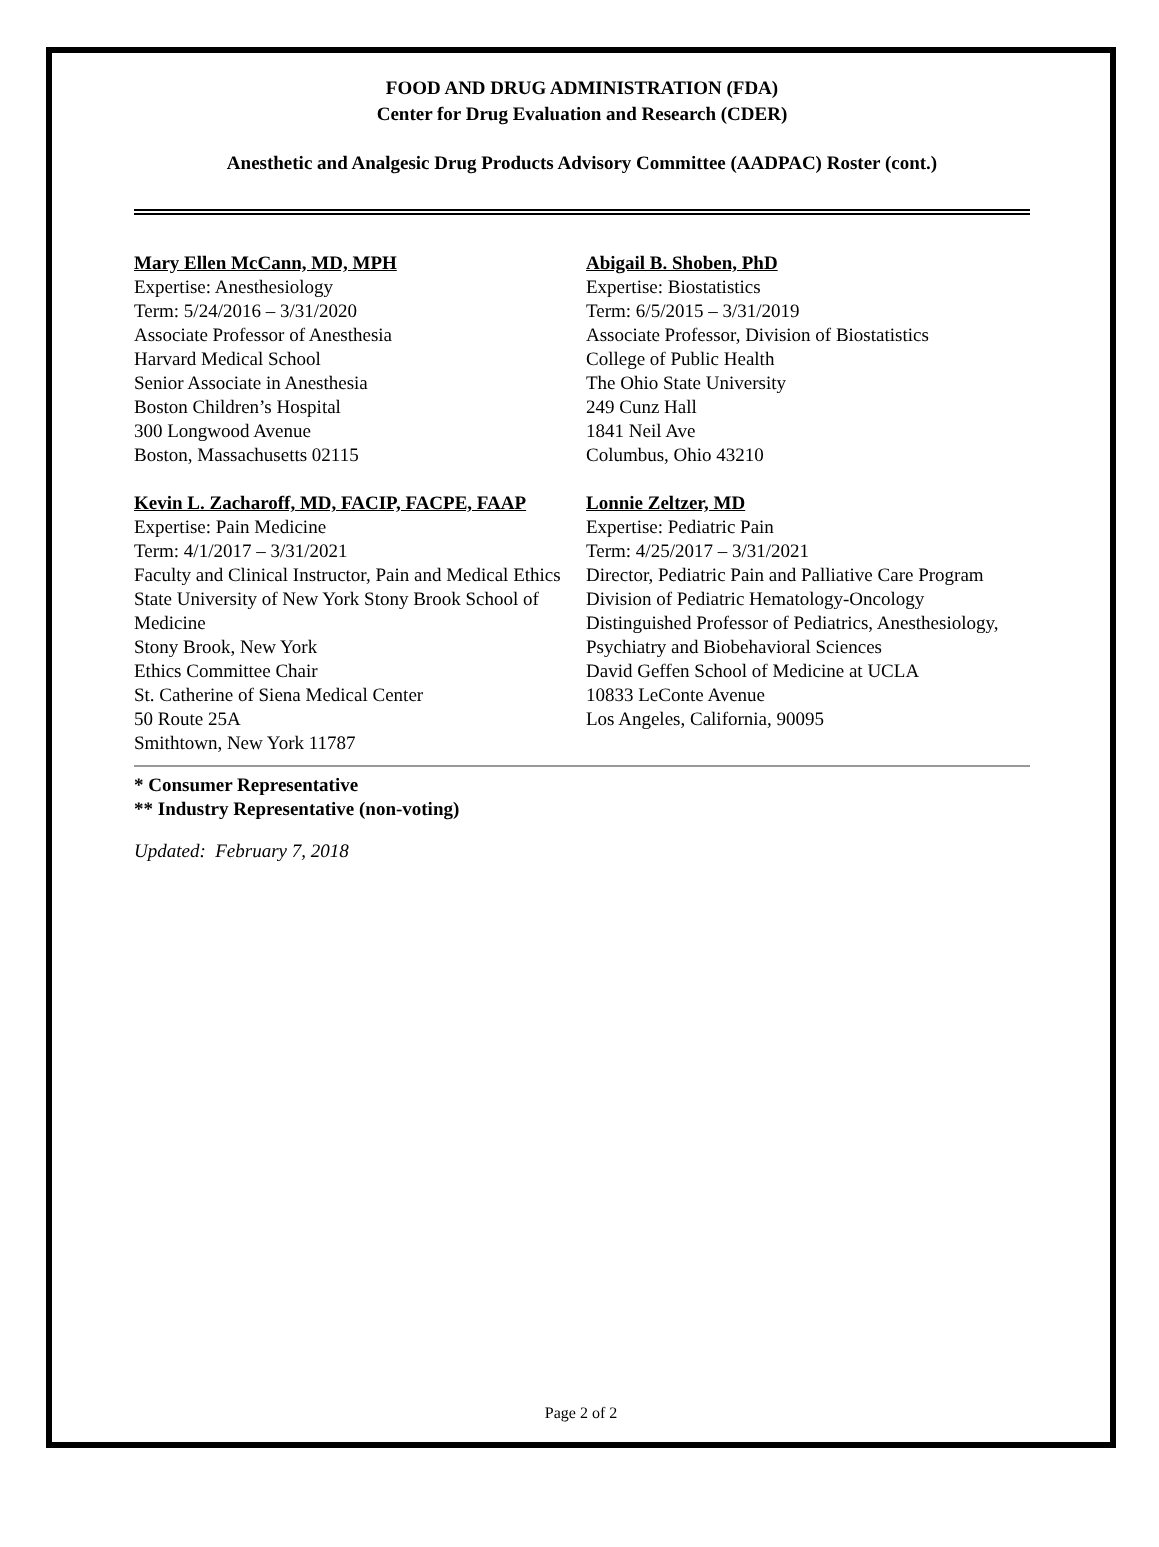FOOD AND DRUG ADMINISTRATION (FDA)
Center for Drug Evaluation and Research (CDER)
Anesthetic and Analgesic Drug Products Advisory Committee (AADPAC) Roster (cont.)
Mary Ellen McCann, MD, MPH
Expertise: Anesthesiology
Term: 5/24/2016 – 3/31/2020
Associate Professor of Anesthesia
Harvard Medical School
Senior Associate in Anesthesia
Boston Children’s Hospital
300 Longwood Avenue
Boston, Massachusetts 02115
Kevin L. Zacharoff, MD, FACIP, FACPE, FAAP
Expertise: Pain Medicine
Term: 4/1/2017 – 3/31/2021
Faculty and Clinical Instructor, Pain and Medical Ethics
State University of New York Stony Brook School of Medicine
Stony Brook, New York
Ethics Committee Chair
St. Catherine of Siena Medical Center
50 Route 25A
Smithtown, New York 11787
Abigail B. Shoben, PhD
Expertise: Biostatistics
Term: 6/5/2015 – 3/31/2019
Associate Professor, Division of Biostatistics
College of Public Health
The Ohio State University
249 Cunz Hall
1841 Neil Ave
Columbus, Ohio 43210
Lonnie Zeltzer, MD
Expertise: Pediatric Pain
Term: 4/25/2017 – 3/31/2021
Director, Pediatric Pain and Palliative Care Program
Division of Pediatric Hematology-Oncology
Distinguished Professor of Pediatrics, Anesthesiology, Psychiatry and Biobehavioral Sciences
David Geffen School of Medicine at UCLA
10833 LeConte Avenue
Los Angeles, California, 90095
* Consumer Representative
** Industry Representative (non-voting)
Updated: February 7, 2018
Page 2 of 2